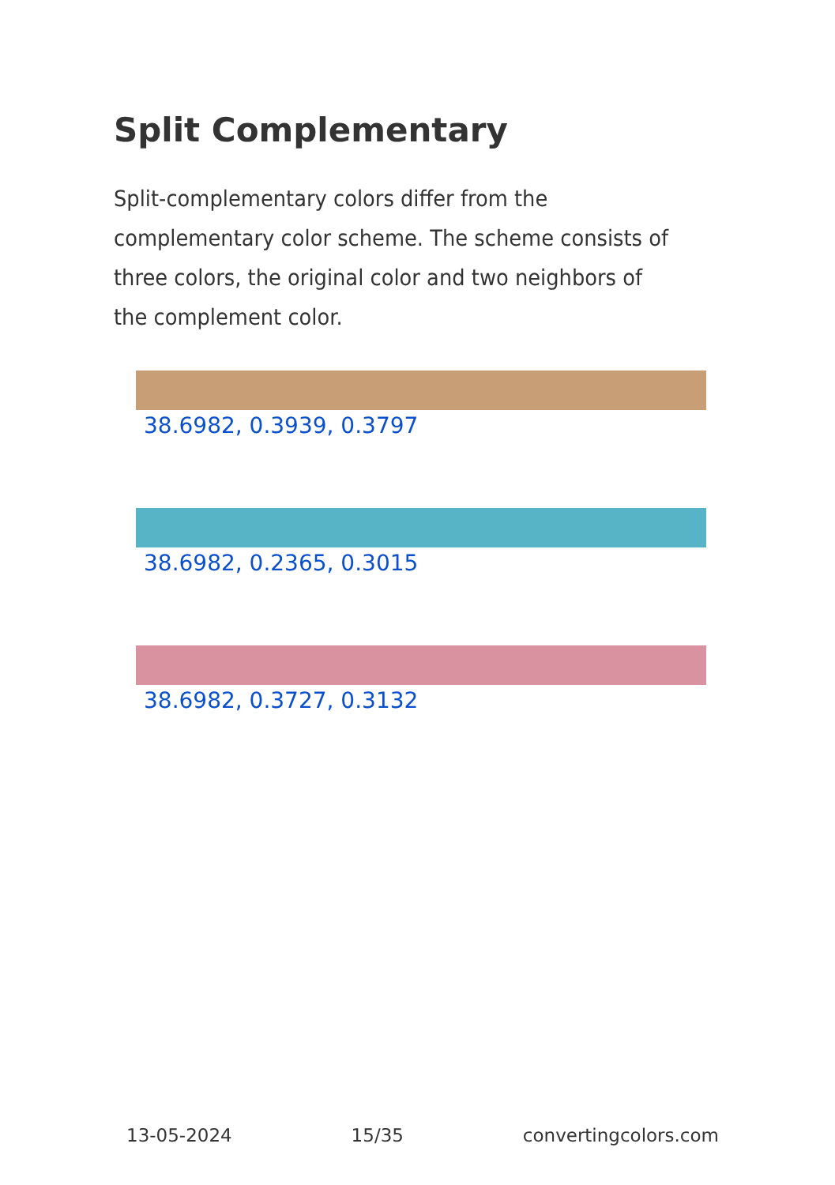Split Complementary
Split-complementary colors differ from the complementary color scheme. The scheme consists of three colors, the original color and two neighbors of the complement color.
38.6982, 0.3939, 0.3797
38.6982, 0.2365, 0.3015
38.6982, 0.3727, 0.3132
13-05-2024 15/35 convertingcolors.com